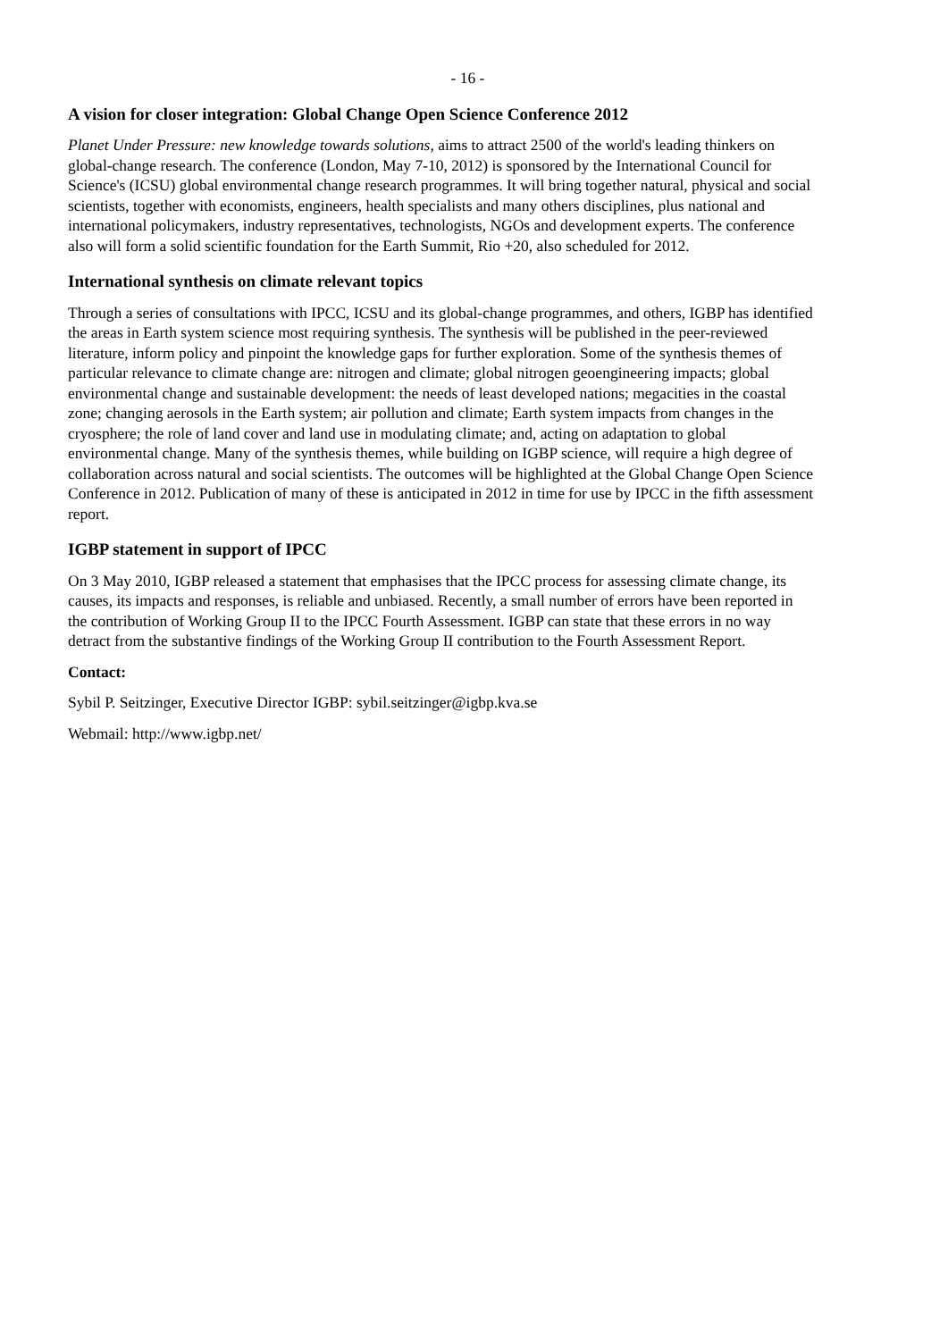- 16 -
A vision for closer integration: Global Change Open Science Conference 2012
Planet Under Pressure: new knowledge towards solutions, aims to attract 2500 of the world's leading thinkers on global-change research. The conference (London, May 7-10, 2012) is sponsored by the International Council for Science's (ICSU) global environmental change research programmes. It will bring together natural, physical and social scientists, together with economists, engineers, health specialists and many others disciplines, plus national and international policymakers, industry representatives, technologists, NGOs and development experts. The conference also will form a solid scientific foundation for the Earth Summit, Rio +20, also scheduled for 2012.
International synthesis on climate relevant topics
Through a series of consultations with IPCC, ICSU and its global-change programmes, and others, IGBP has identified the areas in Earth system science most requiring synthesis. The synthesis will be published in the peer-reviewed literature, inform policy and pinpoint the knowledge gaps for further exploration. Some of the synthesis themes of particular relevance to climate change are: nitrogen and climate; global nitrogen geoengineering impacts; global environmental change and sustainable development: the needs of least developed nations; megacities in the coastal zone; changing aerosols in the Earth system; air pollution and climate; Earth system impacts from changes in the cryosphere; the role of land cover and land use in modulating climate; and, acting on adaptation to global environmental change. Many of the synthesis themes, while building on IGBP science, will require a high degree of collaboration across natural and social scientists. The outcomes will be highlighted at the Global Change Open Science Conference in 2012. Publication of many of these is anticipated in 2012 in time for use by IPCC in the fifth assessment report.
IGBP statement in support of IPCC
On 3 May 2010, IGBP released a statement that emphasises that the IPCC process for assessing climate change, its causes, its impacts and responses, is reliable and unbiased. Recently, a small number of errors have been reported in the contribution of Working Group II to the IPCC Fourth Assessment. IGBP can state that these errors in no way detract from the substantive findings of the Working Group II contribution to the Fourth Assessment Report.
Contact:
Sybil P. Seitzinger, Executive Director IGBP: sybil.seitzinger@igbp.kva.se
Webmail: http://www.igbp.net/